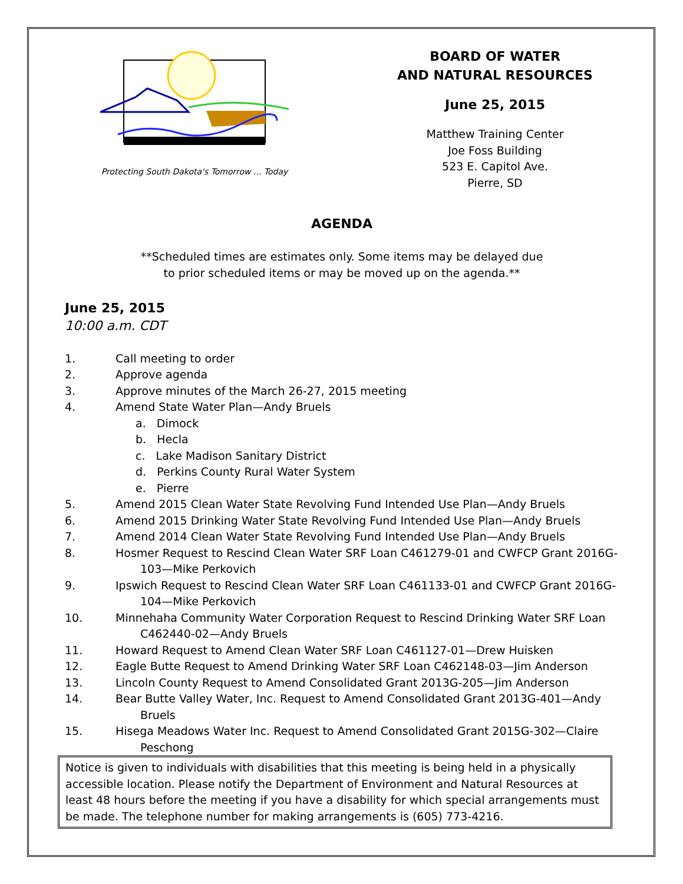Protecting South Dakota's Tomorrow ... Today
BOARD OF WATER
AND NATURAL RESOURCES
June 25, 2015
Matthew Training Center
Joe Foss Building
523 E. Capitol Ave.
Pierre, SD
AGENDA
**Scheduled times are estimates only. Some items may be delayed due
to prior scheduled items or may be moved up on the agenda.**
June 25, 2015
10:00 a.m. CDT
1. Call meeting to order
2. Approve agenda
3. Approve minutes of the March 26-27, 2015 meeting
4. Amend State Water Plan—Andy Bruels
a. Dimock
b. Hecla
c. Lake Madison Sanitary District
d. Perkins County Rural Water System
e. Pierre
5. Amend 2015 Clean Water State Revolving Fund Intended Use Plan—Andy Bruels
6. Amend 2015 Drinking Water State Revolving Fund Intended Use Plan—Andy Bruels
7. Amend 2014 Clean Water State Revolving Fund Intended Use Plan—Andy Bruels
8. Hosmer Request to Rescind Clean Water SRF Loan C461279-01 and CWFCP Grant 2016G-
103—Mike Perkovich
9. Ipswich Request to Rescind Clean Water SRF Loan C461133-01 and CWFCP Grant 2016G-
104—Mike Perkovich
10. Minnehaha Community Water Corporation Request to Rescind Drinking Water SRF Loan
C462440-02—Andy Bruels
11. Howard Request to Amend Clean Water SRF Loan C461127-01—Drew Huisken
12. Eagle Butte Request to Amend Drinking Water SRF Loan C462148-03—Jim Anderson
13. Lincoln County Request to Amend Consolidated Grant 2013G-205—Jim Anderson
14. Bear Butte Valley Water, Inc. Request to Amend Consolidated Grant 2013G-401—Andy
Bruels
15. Hisega Meadows Water Inc. Request to Amend Consolidated Grant 2015G-302—Claire
Peschong
Notice is given to individuals with disabilities that this meeting is being held in a physically accessible location. Please notify the Department of Environment and Natural Resources at least 48 hours before the meeting if you have a disability for which special arrangements must be made. The telephone number for making arrangements is (605) 773-4216.